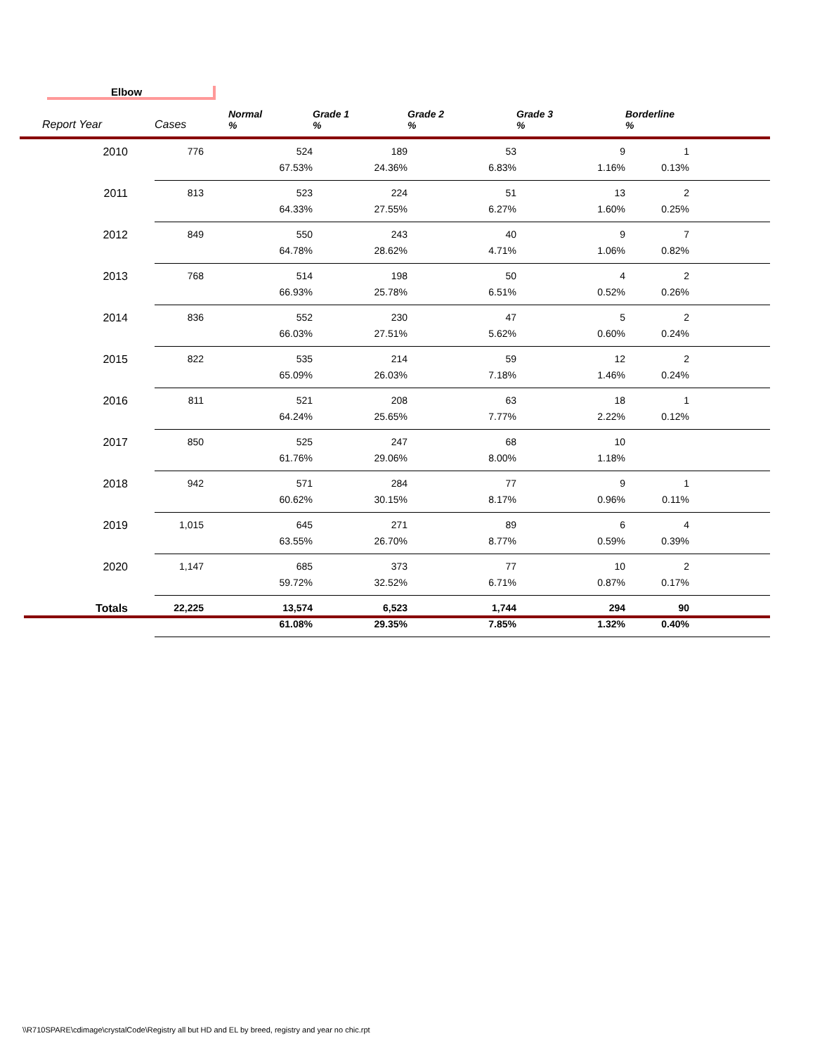Elbow
| Report Year | Cases | Normal % | Grade 1 % | Grade 2 % | Grade 3 % | Borderline % |
| --- | --- | --- | --- | --- | --- | --- |
| 2010 | 776 | 524 67.53% | 189 24.36% | 53 6.83% | 9 1.16% | 1 0.13% |
| 2011 | 813 | 523 64.33% | 224 27.55% | 51 6.27% | 13 1.60% | 2 0.25% |
| 2012 | 849 | 550 64.78% | 243 28.62% | 40 4.71% | 9 1.06% | 7 0.82% |
| 2013 | 768 | 514 66.93% | 198 25.78% | 50 6.51% | 4 0.52% | 2 0.26% |
| 2014 | 836 | 552 66.03% | 230 27.51% | 47 5.62% | 5 0.60% | 2 0.24% |
| 2015 | 822 | 535 65.09% | 214 26.03% | 59 7.18% | 12 1.46% | 2 0.24% |
| 2016 | 811 | 521 64.24% | 208 25.65% | 63 7.77% | 18 2.22% | 1 0.12% |
| 2017 | 850 | 525 61.76% | 247 29.06% | 68 8.00% | 10 1.18% | |
| 2018 | 942 | 571 60.62% | 284 30.15% | 77 8.17% | 9 0.96% | 1 0.11% |
| 2019 | 1,015 | 645 63.55% | 271 26.70% | 89 8.77% | 6 0.59% | 4 0.39% |
| 2020 | 1,147 | 685 59.72% | 373 32.52% | 77 6.71% | 10 0.87% | 2 0.17% |
| Totals | 22,225 | 13,574 61.08% | 6,523 29.35% | 1,744 7.85% | 294 1.32% | 90 0.40% |
\\R710SPARE\cdimage\crystalCode\Registry all but HD and EL by breed, registry and year no chic.rpt